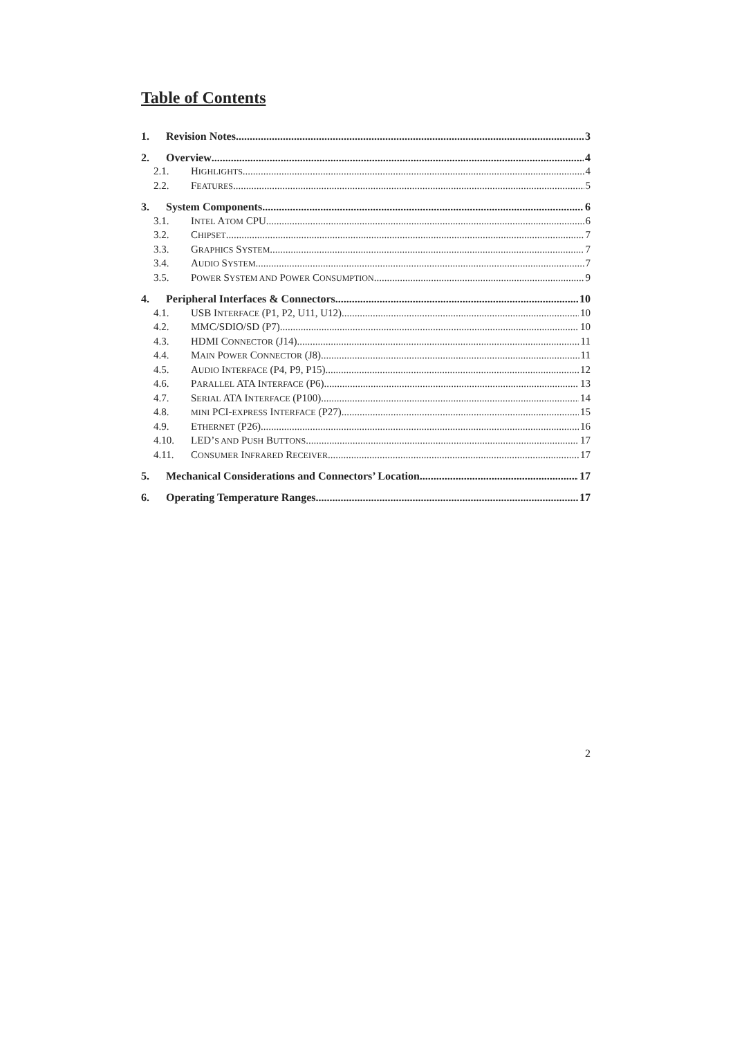Table of Contents
1. Revision Notes 3
2. Overview 4
2.1. HIGHLIGHTS 4
2.2. FEATURES 5
3. System Components 6
3.1. INTEL ATOM CPU 6
3.2. CHIPSET 7
3.3. GRAPHICS SYSTEM 7
3.4. AUDIO SYSTEM 7
3.5. POWER SYSTEM AND POWER CONSUMPTION 9
4. Peripheral Interfaces & Connectors 10
4.1. USB INTERFACE (P1, P2, U11, U12) 10
4.2. MMC/SDIO/SD (P7) 10
4.3. HDMI CONNECTOR (J14) 11
4.4. MAIN POWER CONNECTOR (J8) 11
4.5. AUDIO INTERFACE (P4, P9, P15) 12
4.6. PARALLEL ATA INTERFACE (P6) 13
4.7. SERIAL ATA INTERFACE (P100) 14
4.8. MINI PCI-EXPRESS INTERFACE (P27) 15
4.9. ETHERNET (P26) 16
4.10. LED’S AND PUSH BUTTONS 17
4.11. CONSUMER INFRARED RECEIVER 17
5. Mechanical Considerations and Connectors’ Location 17
6. Operating Temperature Ranges 17
2